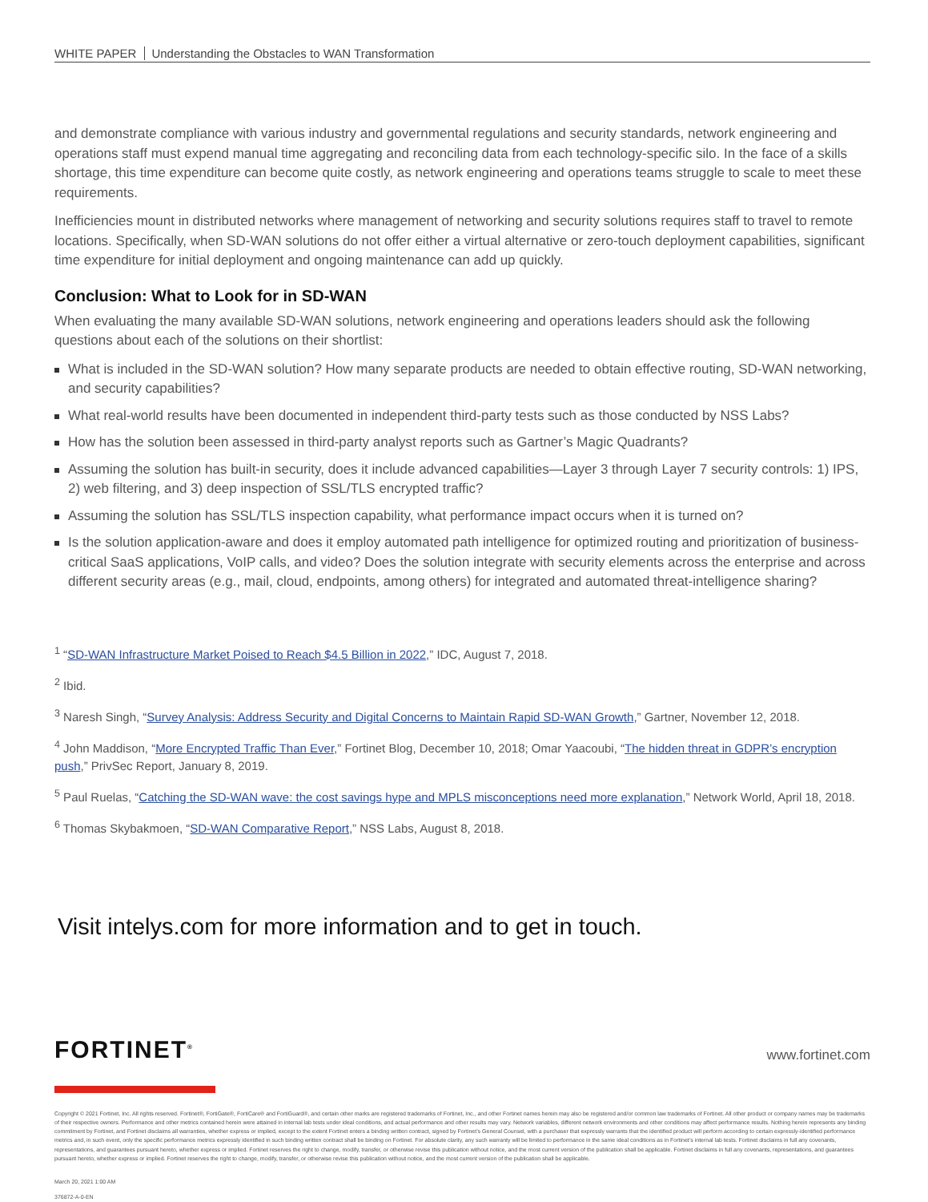WHITE PAPER Understanding the Obstacles to WAN Transformation
and demonstrate compliance with various industry and governmental regulations and security standards, network engineering and operations staff must expend manual time aggregating and reconciling data from each technology-specific silo. In the face of a skills shortage, this time expenditure can become quite costly, as network engineering and operations teams struggle to scale to meet these requirements.
Inefficiencies mount in distributed networks where management of networking and security solutions requires staff to travel to remote locations. Specifically, when SD-WAN solutions do not offer either a virtual alternative or zero-touch deployment capabilities, significant time expenditure for initial deployment and ongoing maintenance can add up quickly.
Conclusion: What to Look for in SD-WAN
When evaluating the many available SD-WAN solutions, network engineering and operations leaders should ask the following questions about each of the solutions on their shortlist:
What is included in the SD-WAN solution? How many separate products are needed to obtain effective routing, SD-WAN networking, and security capabilities?
What real-world results have been documented in independent third-party tests such as those conducted by NSS Labs?
How has the solution been assessed in third-party analyst reports such as Gartner’s Magic Quadrants?
Assuming the solution has built-in security, does it include advanced capabilities—Layer 3 through Layer 7 security controls: 1) IPS, 2) web filtering, and 3) deep inspection of SSL/TLS encrypted traffic?
Assuming the solution has SSL/TLS inspection capability, what performance impact occurs when it is turned on?
Is the solution application-aware and does it employ automated path intelligence for optimized routing and prioritization of business-critical SaaS applications, VoIP calls, and video? Does the solution integrate with security elements across the enterprise and across different security areas (e.g., mail, cloud, endpoints, among others) for integrated and automated threat-intelligence sharing?
<sup>1</sup> “SD-WAN Infrastructure Market Poised to Reach $4.5 Billion in 2022,” IDC, August 7, 2018.
<sup>2</sup> Ibid.
<sup>3</sup> Naresh Singh, “Survey Analysis: Address Security and Digital Concerns to Maintain Rapid SD-WAN Growth,” Gartner, November 12, 2018.
<sup>4</sup> John Maddison, “More Encrypted Traffic Than Ever,” Fortinet Blog, December 10, 2018; Omar Yaacoubi, “The hidden threat in GDPR’s encryption push,” PrivSec Report, January 8, 2019.
<sup>5</sup> Paul Ruelas, “Catching the SD-WAN wave: the cost savings hype and MPLS misconceptions need more explanation,” Network World, April 18, 2018.
<sup>6</sup> Thomas Skybakmoen, “SD-WAN Comparative Report,” NSS Labs, August 8, 2018.
Visit intelys.com for more information and to get in touch.
FORTINET<sup>®</sup> www.fortinet.com
Copyright © 2021 Fortinet, Inc. All rights reserved. Fortinet®, FortiGate®, FortiCare® and FortiGuard®, and certain other marks are registered trademarks of Fortinet, Inc., and other Fortinet names herein may also be registered and/or common law trademarks of Fortinet. All other product or company names may be trademarks of their respective owners. Performance and other metrics contained herein were attained in internal lab tests under ideal conditions, and actual performance and other results may vary. Network variables, different network environments and other conditions may affect performance results. Nothing herein represents any binding commitment by Fortinet, and Fortinet disclaims all warranties, whether express or implied, except to the extent Fortinet enters a binding written contract, signed by Fortinet’s General Counsel, with a purchaser that expressly warrants that the identified product will perform according to certain expressly-identified performance metrics and, in such event, only the specific performance metrics expressly identified in such binding written contract shall be binding on Fortinet. For absolute clarity, any such warranty will be limited to performance in the same ideal conditions as in Fortinet’s internal lab tests. Fortinet disclaims in full any covenants, representations, and guarantees pursuant hereto, whether express or implied. Fortinet reserves the right to change, modify, transfer, or otherwise revise this publication without notice, and the most current version of the publication shall be applicable. Fortinet disclaims in full any covenants, representations, and guarantees pursuant hereto, whether express or implied. Fortinet reserves the right to change, modify, transfer, or otherwise revise this publication without notice, and the most current version of the publication shall be applicable.
March 20, 2021 1:00 AM
376872-A-0-EN